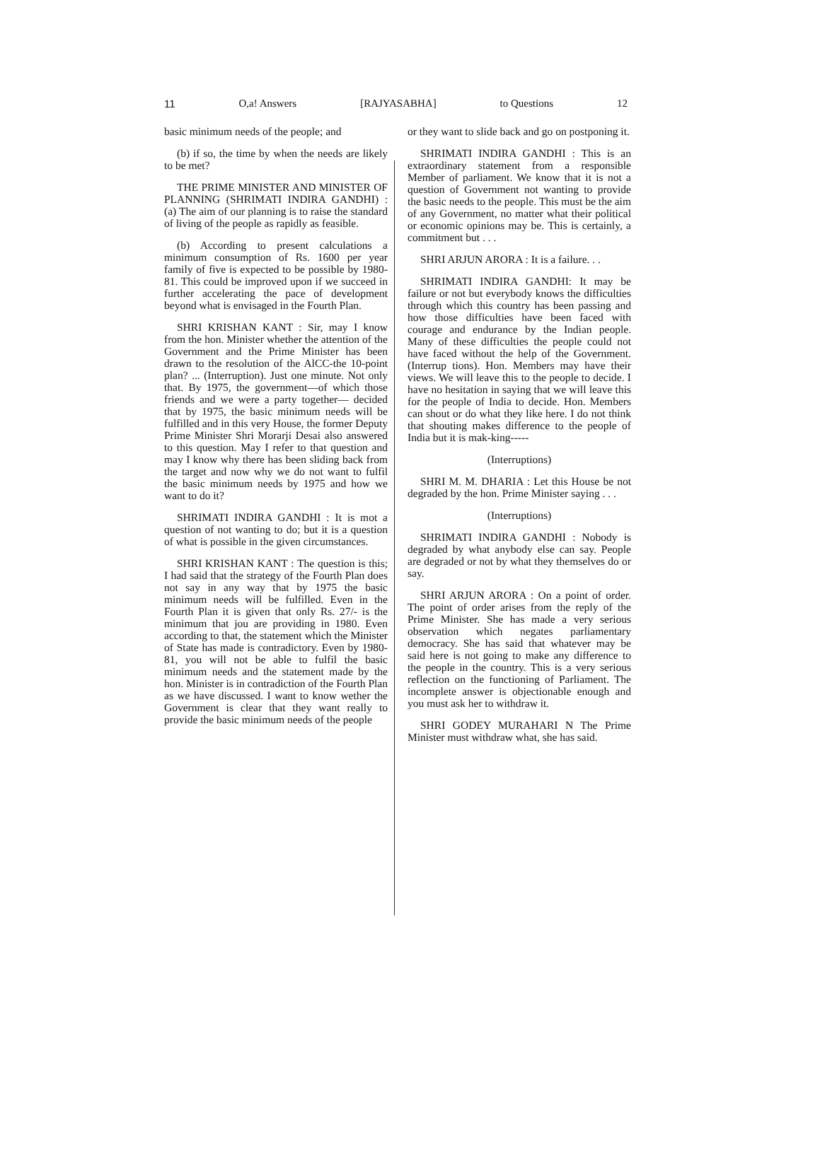11 O,a! Answers [RAJYASABHA] to Questions 12
basic minimum needs of the people; and
(b) if so, the time by when the needs are likely to be met?
THE PRIME MINISTER AND MINISTER OF PLANNING (SHRIMATI INDIRA GANDHI) : (a) The aim of our planning is to raise the standard of living of the people as rapidly as feasible.
(b) According to present calculations a minimum consumption of Rs. 1600 per year family of five is expected to be possible by 1980-81. This could be improved upon if we succeed in further accelerating the pace of development beyond what is envisaged in the Fourth Plan.
SHRI KRISHAN KANT : Sir, may I know from the hon. Minister whether the attention of the Government and the Prime Minister has been drawn to the resolution of the AlCC-the 10-point plan? ... (Interruption). Just one minute. Not only that. By 1975, the government—of which those friends and we were a party together— decided that by 1975, the basic minimum needs will be fulfilled and in this very House, the former Deputy Prime Minister Shri Morarji Desai also answered to this question. May I refer to that question and may I know why there has been sliding back from the target and now why we do not want to fulfil the basic minimum needs by 1975 and how we want to do it?
SHRIMATI INDIRA GANDHI : It is mot a question of not wanting to do; but it is a question of what is possible in the given circumstances.
SHRI KRISHAN KANT : The question is this; I had said that the strategy of the Fourth Plan does not say in any way that by 1975 the basic minimum needs will be fulfilled. Even in the Fourth Plan it is given that only Rs. 27/- is the minimum that jou are providing in 1980. Even according to that, the statement which the Minister of State has made is contradictory. Even by 1980-81, you will not be able to fulfil the basic minimum needs and the statement made by the hon. Minister is in contradiction of the Fourth Plan as we have discussed. I want to know wether the Government is clear that they want really to provide the basic minimum needs of the people
or they want to slide back and go on postponing it.
SHRIMATI INDIRA GANDHI : This is an extraordinary statement from a responsible Member of parliament. We know that it is not a question of Government not wanting to provide the basic needs to the people. This must be the aim of any Government, no matter what their political or economic opinions may be. This is certainly, a commitment but . . .
SHRI ARJUN ARORA : It is a failure. . .
SHRIMATI INDIRA GANDHI: It may be failure or not but everybody knows the difficulties through which this country has been passing and how those difficulties have been faced with courage and endurance by the Indian people. Many of these difficulties the people could not have faced without the help of the Government. (Interrup tions). Hon. Members may have their views. We will leave this to the people to decide. I have no hesitation in saying that we will leave this for the people of India to decide. Hon. Members can shout or do what they like here. I do not think that shouting makes difference to the people of India but it is mak-king-----
(Interruptions)
SHRI M. M. DHARIA : Let this House be not degraded by the hon. Prime Minister saying . . .
(Interruptions)
SHRIMATI INDIRA GANDHI : Nobody is degraded by what anybody else can say. People are degraded or not by what they themselves do or say.
SHRI ARJUN ARORA : On a point of order. The point of order arises from the reply of the Prime Minister. She has made a very serious observation which negates parliamentary democracy. She has said that whatever may be said here is not going to make any difference to the people in the country. This is a very serious reflection on the functioning of Parliament. The incomplete answer is objectionable enough and you must ask her to withdraw it.
SHRI GODEY MURAHARI N The Prime Minister must withdraw what, she has said.